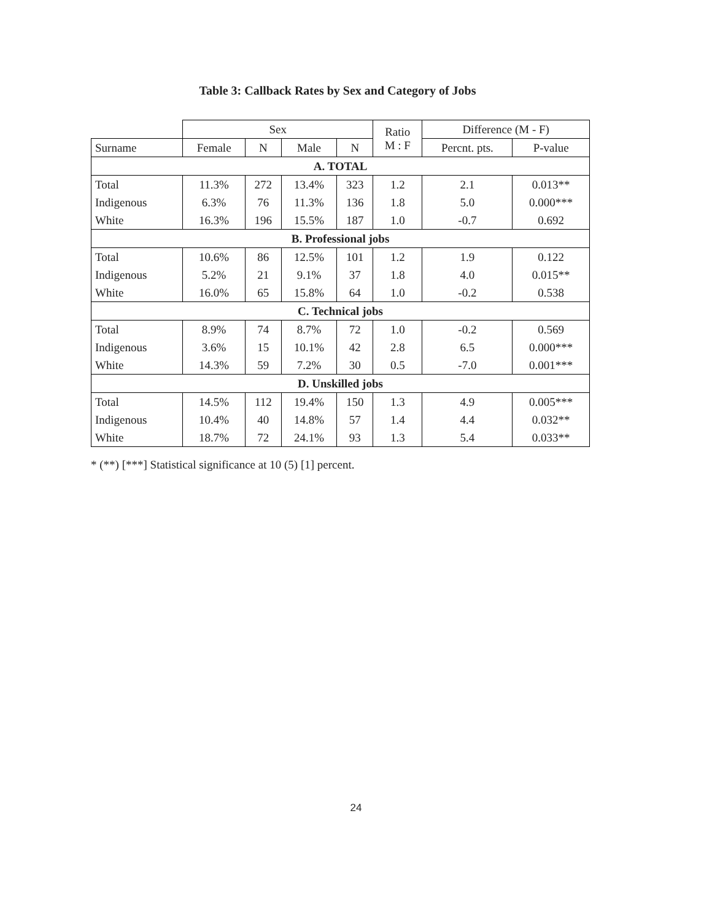Table 3: Callback Rates by Sex and Category of Jobs
| | Sex | | | | Ratio M : F | Difference (M - F) | |
| --- | --- | --- | --- | --- | --- | --- | --- |
| Surname | Female | N | Male | N | | Percnt. pts. | P-value |
| A. TOTAL | | | | | | | |
| Total | 11.3% | 272 | 13.4% | 323 | 1.2 | 2.1 | 0.013** |
| Indigenous | 6.3% | 76 | 11.3% | 136 | 1.8 | 5.0 | 0.000*** |
| White | 16.3% | 196 | 15.5% | 187 | 1.0 | -0.7 | 0.692 |
| B. Professional jobs | | | | | | | |
| Total | 10.6% | 86 | 12.5% | 101 | 1.2 | 1.9 | 0.122 |
| Indigenous | 5.2% | 21 | 9.1% | 37 | 1.8 | 4.0 | 0.015** |
| White | 16.0% | 65 | 15.8% | 64 | 1.0 | -0.2 | 0.538 |
| C. Technical jobs | | | | | | | |
| Total | 8.9% | 74 | 8.7% | 72 | 1.0 | -0.2 | 0.569 |
| Indigenous | 3.6% | 15 | 10.1% | 42 | 2.8 | 6.5 | 0.000*** |
| White | 14.3% | 59 | 7.2% | 30 | 0.5 | -7.0 | 0.001*** |
| D. Unskilled jobs | | | | | | | |
| Total | 14.5% | 112 | 19.4% | 150 | 1.3 | 4.9 | 0.005*** |
| Indigenous | 10.4% | 40 | 14.8% | 57 | 1.4 | 4.4 | 0.032** |
| White | 18.7% | 72 | 24.1% | 93 | 1.3 | 5.4 | 0.033** |
* (**) [***] Statistical significance at 10 (5) [1] percent.
24